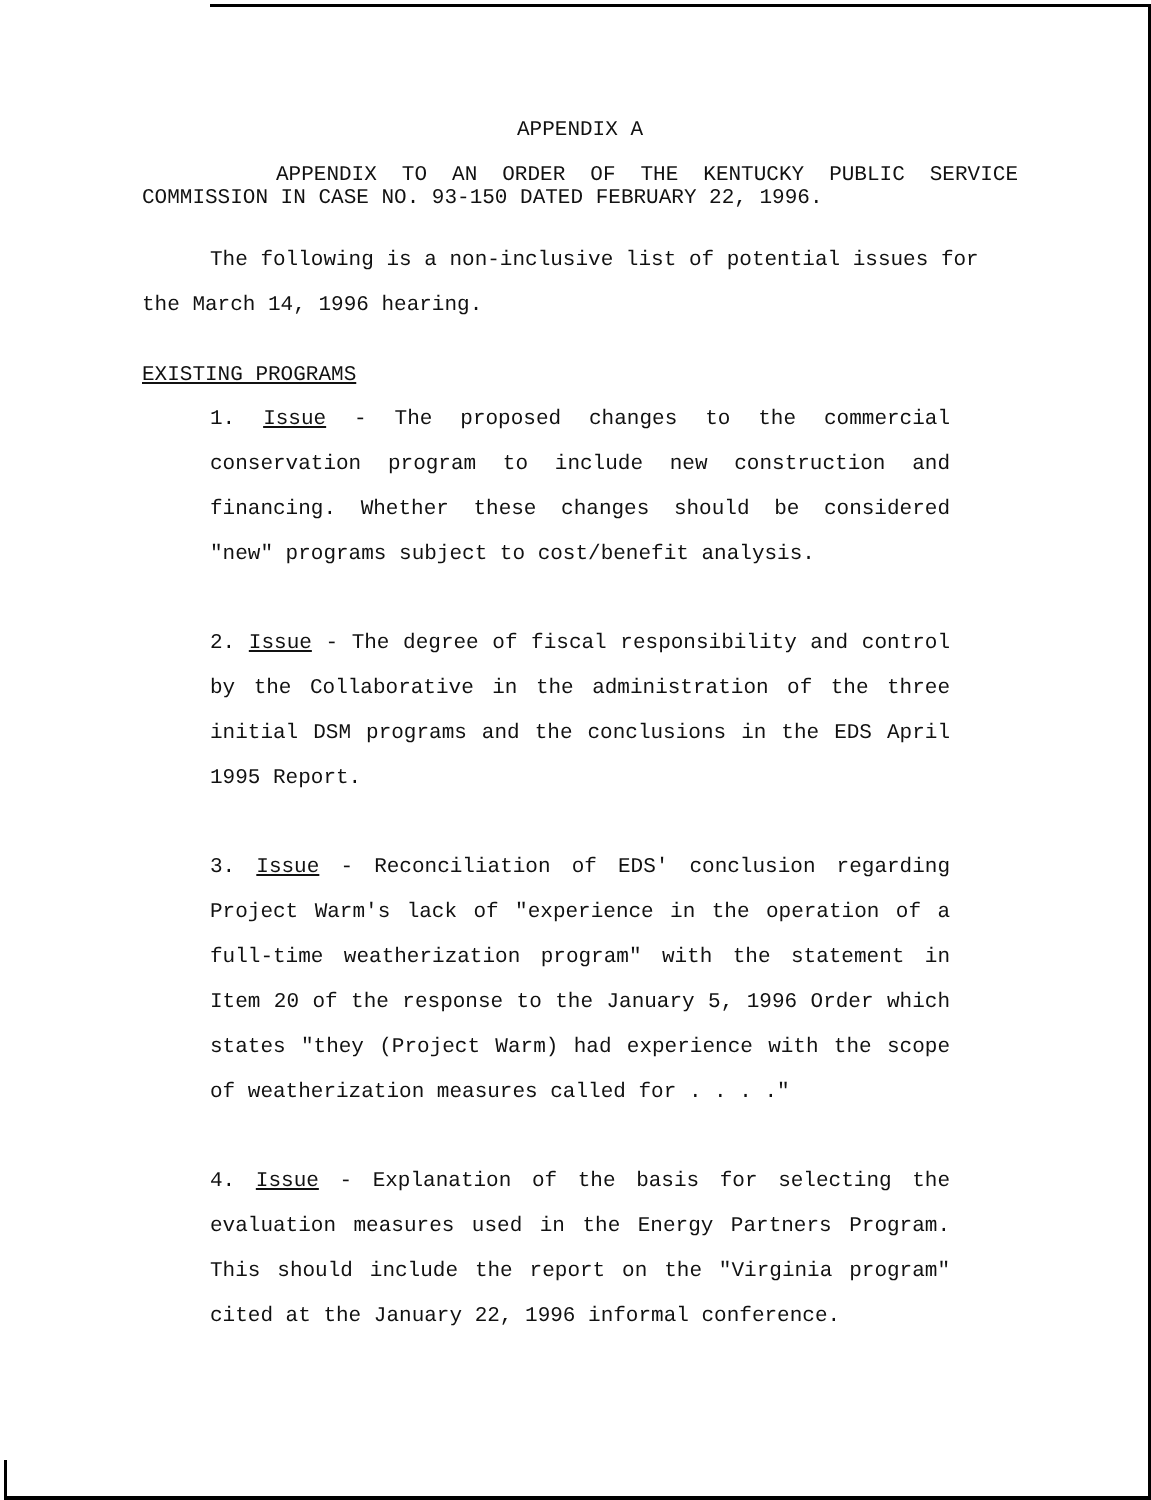APPENDIX A
APPENDIX TO AN ORDER OF THE KENTUCKY PUBLIC SERVICE COMMISSION IN CASE NO. 93-150 DATED FEBRUARY 22, 1996.
The following is a non-inclusive list of potential issues for the March 14, 1996 hearing.
EXISTING PROGRAMS
1. Issue - The proposed changes to the commercial conservation program to include new construction and financing. Whether these changes should be considered "new" programs subject to cost/benefit analysis.
2. Issue - The degree of fiscal responsibility and control by the Collaborative in the administration of the three initial DSM programs and the conclusions in the EDS April 1995 Report.
3. Issue - Reconciliation of EDS' conclusion regarding Project Warm's lack of "experience in the operation of a full-time weatherization program" with the statement in Item 20 of the response to the January 5, 1996 Order which states "they (Project Warm) had experience with the scope of weatherization measures called for . . . ."
4. Issue - Explanation of the basis for selecting the evaluation measures used in the Energy Partners Program. This should include the report on the "Virginia program" cited at the January 22, 1996 informal conference.